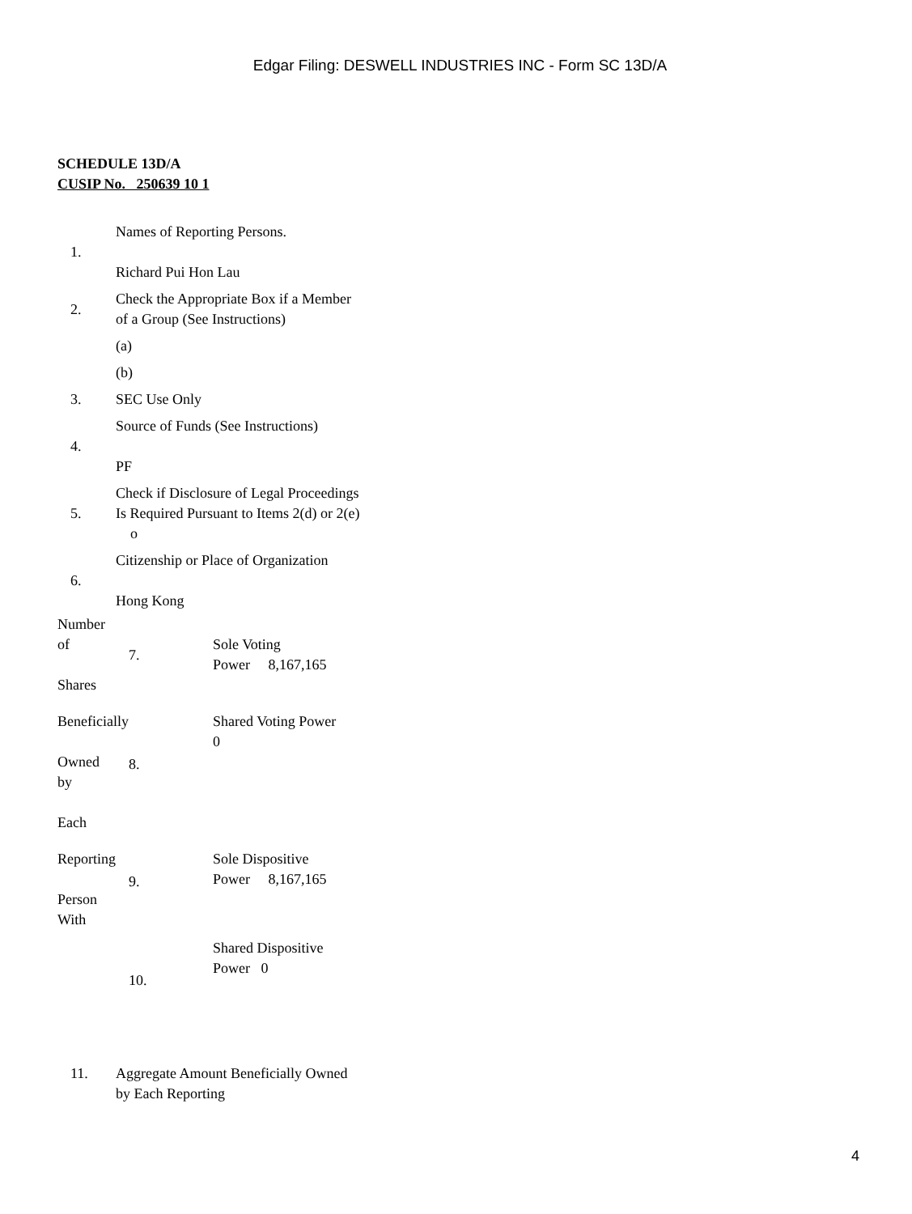Edgar Filing: DESWELL INDUSTRIES INC - Form SC 13D/A
SCHEDULE 13D/A
CUSIP No. 250639 10 1
| 1. | Names of Reporting Persons. Richard Pui Hon Lau |
| 2. | Check the Appropriate Box if a Member of a Group (See Instructions) |
| | (a) |
| | (b) |
| 3. | SEC Use Only |
| 4. | Source of Funds (See Instructions) PF |
| 5. | Check if Disclosure of Legal Proceedings Is Required Pursuant to Items 2(d) or 2(e) o |
| 6. | Citizenship or Place of Organization Hong Kong |
| Number of Shares | 7. | Sole Voting Power 8,167,165 |
| Beneficially Owned by Each | 8. | Shared Voting Power 0 |
| Reporting Person With | 9. | Sole Dispositive Power 8,167,165 |
| | 10. | Shared Dispositive Power 0 |
| 11. | Aggregate Amount Beneficially Owned by Each Reporting |
4